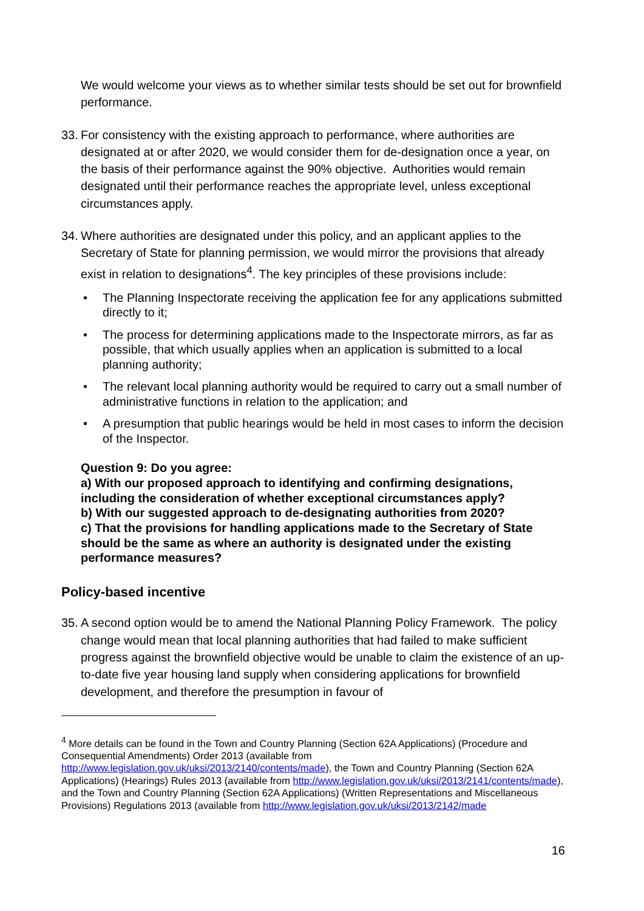We would welcome your views as to whether similar tests should be set out for brownfield performance.
33. For consistency with the existing approach to performance, where authorities are designated at or after 2020, we would consider them for de-designation once a year, on the basis of their performance against the 90% objective. Authorities would remain designated until their performance reaches the appropriate level, unless exceptional circumstances apply.
34. Where authorities are designated under this policy, and an applicant applies to the Secretary of State for planning permission, we would mirror the provisions that already exist in relation to designations<sup>4</sup>. The key principles of these provisions include:
• The Planning Inspectorate receiving the application fee for any applications submitted directly to it;
• The process for determining applications made to the Inspectorate mirrors, as far as possible, that which usually applies when an application is submitted to a local planning authority;
• The relevant local planning authority would be required to carry out a small number of administrative functions in relation to the application; and
• A presumption that public hearings would be held in most cases to inform the decision of the Inspector.
Question 9: Do you agree:
a) With our proposed approach to identifying and confirming designations, including the consideration of whether exceptional circumstances apply?
b) With our suggested approach to de-designating authorities from 2020?
c) That the provisions for handling applications made to the Secretary of State should be the same as where an authority is designated under the existing performance measures?
Policy-based incentive
35. A second option would be to amend the National Planning Policy Framework. The policy change would mean that local planning authorities that had failed to make sufficient progress against the brownfield objective would be unable to claim the existence of an up-to-date five year housing land supply when considering applications for brownfield development, and therefore the presumption in favour of
<sup>4</sup> More details can be found in the Town and Country Planning (Section 62A Applications) (Procedure and Consequential Amendments) Order 2013 (available from http://www.legislation.gov.uk/uksi/2013/2140/contents/made), the Town and Country Planning (Section 62A Applications) (Hearings) Rules 2013 (available from http://www.legislation.gov.uk/uksi/2013/2141/contents/made), and the Town and Country Planning (Section 62A Applications) (Written Representations and Miscellaneous Provisions) Regulations 2013 (available from http://www.legislation.gov.uk/uksi/2013/2142/made
16